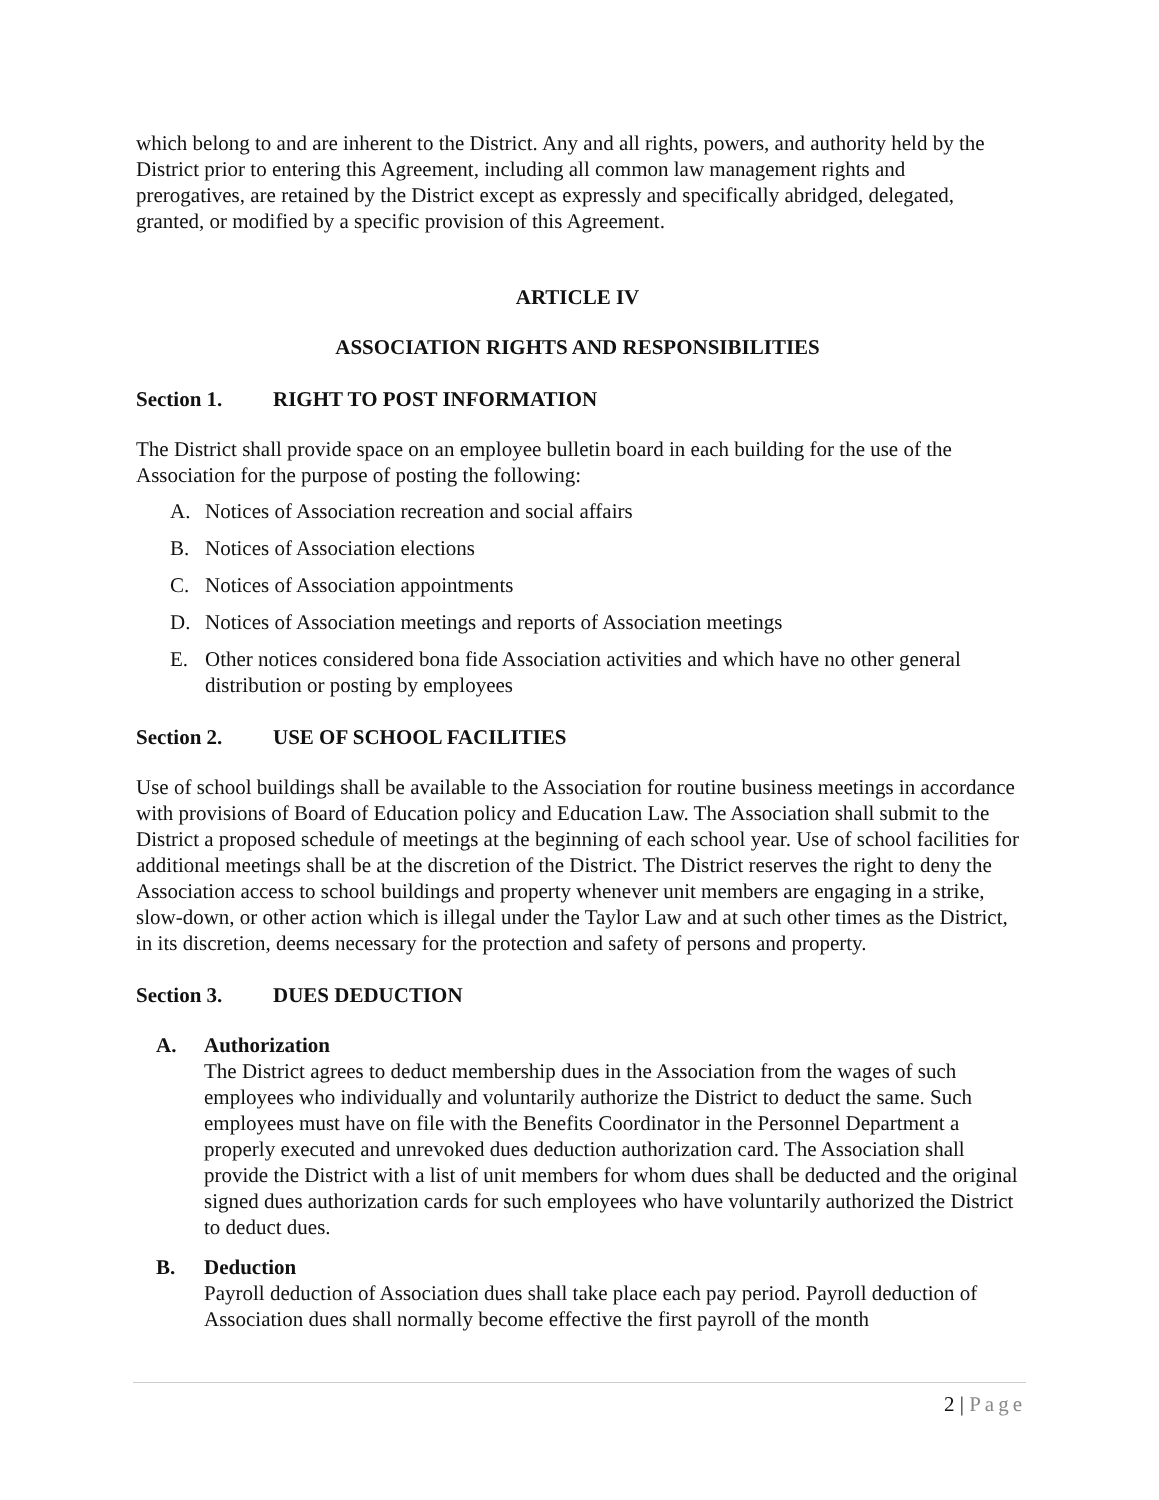which belong to and are inherent to the District. Any and all rights, powers, and authority held by the District prior to entering this Agreement, including all common law management rights and prerogatives, are retained by the District except as expressly and specifically abridged, delegated, granted, or modified by a specific provision of this Agreement.
ARTICLE IV
ASSOCIATION RIGHTS AND RESPONSIBILITIES
Section 1. RIGHT TO POST INFORMATION
The District shall provide space on an employee bulletin board in each building for the use of the Association for the purpose of posting the following:
A. Notices of Association recreation and social affairs
B. Notices of Association elections
C. Notices of Association appointments
D. Notices of Association meetings and reports of Association meetings
E. Other notices considered bona fide Association activities and which have no other general distribution or posting by employees
Section 2. USE OF SCHOOL FACILITIES
Use of school buildings shall be available to the Association for routine business meetings in accordance with provisions of Board of Education policy and Education Law. The Association shall submit to the District a proposed schedule of meetings at the beginning of each school year. Use of school facilities for additional meetings shall be at the discretion of the District. The District reserves the right to deny the Association access to school buildings and property whenever unit members are engaging in a strike, slow-down, or other action which is illegal under the Taylor Law and at such other times as the District, in its discretion, deems necessary for the protection and safety of persons and property.
Section 3. DUES DEDUCTION
A. Authorization
The District agrees to deduct membership dues in the Association from the wages of such employees who individually and voluntarily authorize the District to deduct the same. Such employees must have on file with the Benefits Coordinator in the Personnel Department a properly executed and unrevoked dues deduction authorization card. The Association shall provide the District with a list of unit members for whom dues shall be deducted and the original signed dues authorization cards for such employees who have voluntarily authorized the District to deduct dues.
B. Deduction
Payroll deduction of Association dues shall take place each pay period. Payroll deduction of Association dues shall normally become effective the first payroll of the month
2 | Page